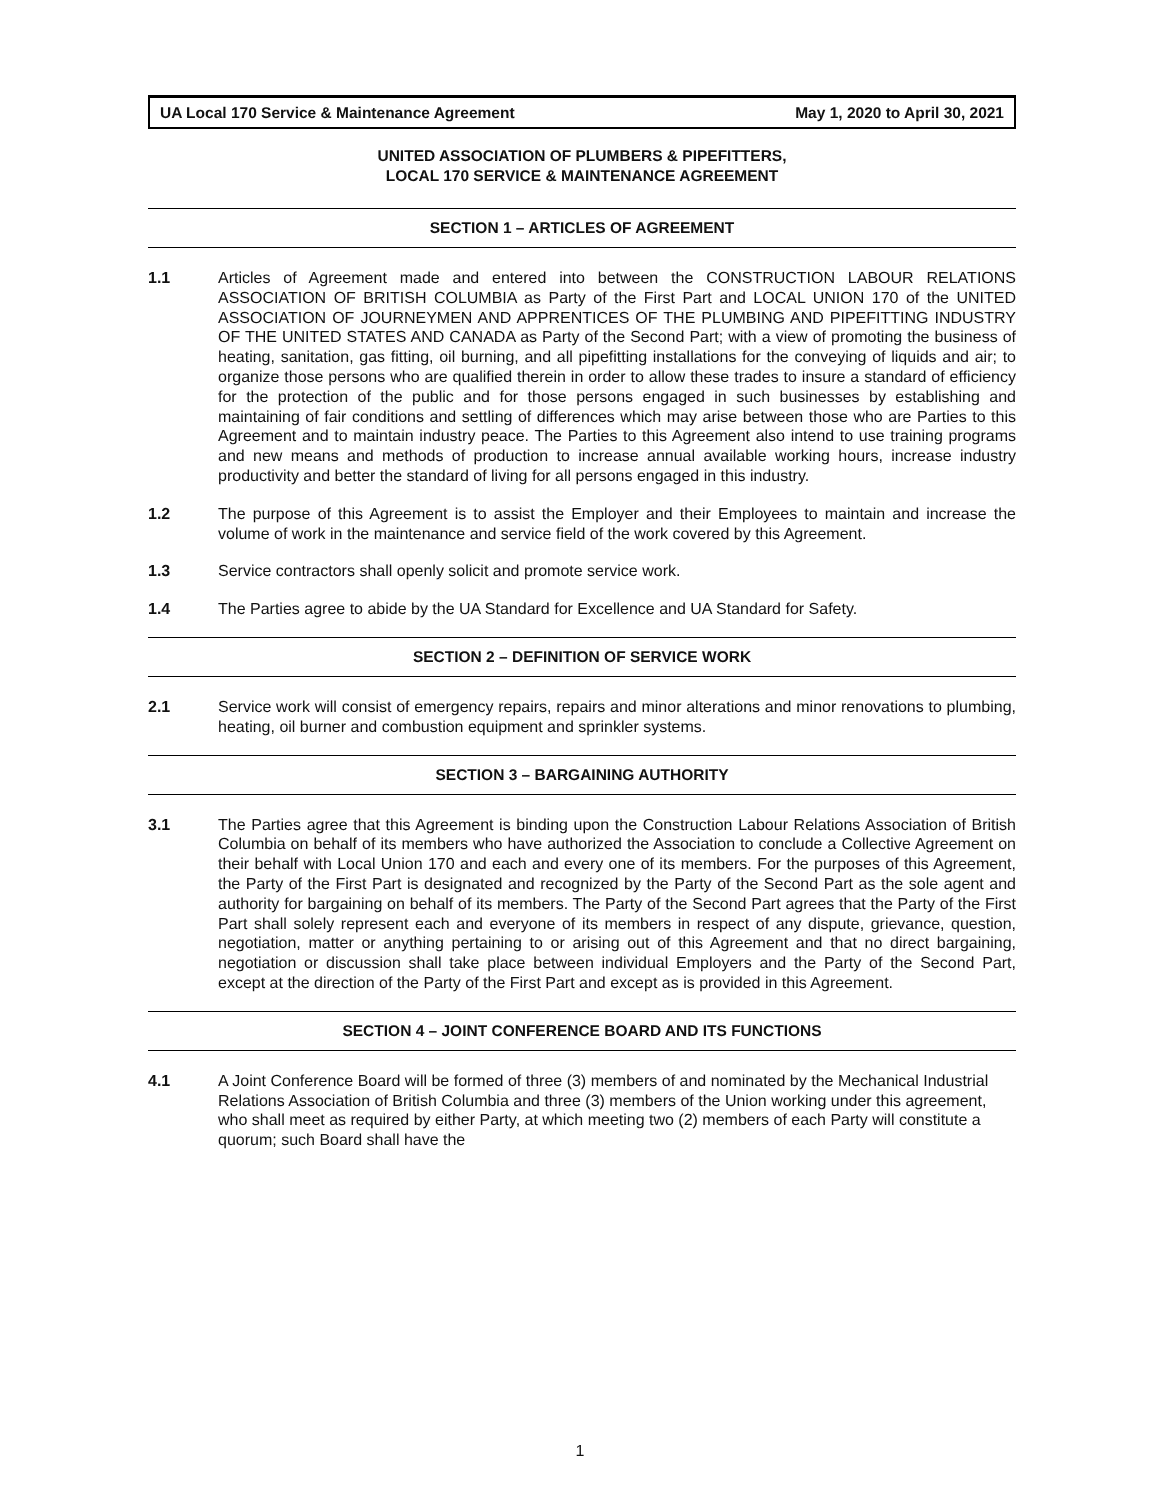UA Local 170 Service & Maintenance Agreement May 1, 2020 to April 30, 2021
UNITED ASSOCIATION OF PLUMBERS & PIPEFITTERS,
LOCAL 170 SERVICE & MAINTENANCE AGREEMENT
SECTION 1 – ARTICLES OF AGREEMENT
1.1 Articles of Agreement made and entered into between the CONSTRUCTION LABOUR RELATIONS ASSOCIATION OF BRITISH COLUMBIA as Party of the First Part and LOCAL UNION 170 of the UNITED ASSOCIATION OF JOURNEYMEN AND APPRENTICES OF THE PLUMBING AND PIPEFITTING INDUSTRY OF THE UNITED STATES AND CANADA as Party of the Second Part; with a view of promoting the business of heating, sanitation, gas fitting, oil burning, and all pipefitting installations for the conveying of liquids and air; to organize those persons who are qualified therein in order to allow these trades to insure a standard of efficiency for the protection of the public and for those persons engaged in such businesses by establishing and maintaining of fair conditions and settling of differences which may arise between those who are Parties to this Agreement and to maintain industry peace. The Parties to this Agreement also intend to use training programs and new means and methods of production to increase annual available working hours, increase industry productivity and better the standard of living for all persons engaged in this industry.
1.2 The purpose of this Agreement is to assist the Employer and their Employees to maintain and increase the volume of work in the maintenance and service field of the work covered by this Agreement.
1.3 Service contractors shall openly solicit and promote service work.
1.4 The Parties agree to abide by the UA Standard for Excellence and UA Standard for Safety.
SECTION 2 – DEFINITION OF SERVICE WORK
2.1 Service work will consist of emergency repairs, repairs and minor alterations and minor renovations to plumbing, heating, oil burner and combustion equipment and sprinkler systems.
SECTION 3 – BARGAINING AUTHORITY
3.1 The Parties agree that this Agreement is binding upon the Construction Labour Relations Association of British Columbia on behalf of its members who have authorized the Association to conclude a Collective Agreement on their behalf with Local Union 170 and each and every one of its members. For the purposes of this Agreement, the Party of the First Part is designated and recognized by the Party of the Second Part as the sole agent and authority for bargaining on behalf of its members. The Party of the Second Part agrees that the Party of the First Part shall solely represent each and everyone of its members in respect of any dispute, grievance, question, negotiation, matter or anything pertaining to or arising out of this Agreement and that no direct bargaining, negotiation or discussion shall take place between individual Employers and the Party of the Second Part, except at the direction of the Party of the First Part and except as is provided in this Agreement.
SECTION 4 – JOINT CONFERENCE BOARD AND ITS FUNCTIONS
4.1 A Joint Conference Board will be formed of three (3) members of and nominated by the Mechanical Industrial Relations Association of British Columbia and three (3) members of the Union working under this agreement, who shall meet as required by either Party, at which meeting two (2) members of each Party will constitute a quorum; such Board shall have the
1